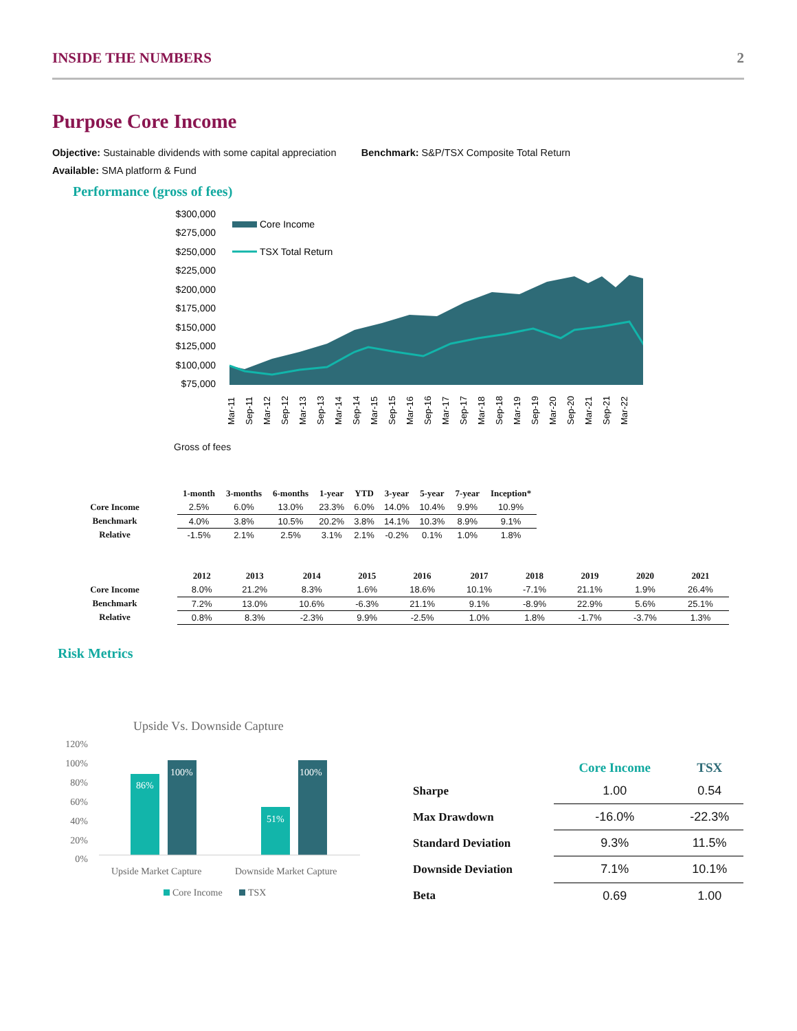INSIDE THE NUMBERS 2
Purpose Core Income
Objective: Sustainable dividends with some capital appreciation Benchmark: S&P/TSX Composite Total Return
Available: SMA platform & Fund
Performance (gross of fees)
$300,000
$275,000
$250,000
$225,000
$200,000
$175,000
$150,000
$125,000
$100,000
$75,000
Core Income
TSX Total Return
Mar-11
Sep-11
Mar-12
Sep-12
Mar-13
Sep-13
Mar-14
Sep-14
Mar-15
Sep-15
Mar-16
Sep-16
Mar-17
Sep-17
Mar-18
Sep-18
Mar-19
Sep-19
Mar-20
Sep-20
Mar-21
Sep-21
Mar-22
Gross of fees
| | 1-month | 3-months | 6-months | 1-year | YTD | 3-year | 5-year | 7-year | Inception* |
| --- | --- | --- | --- | --- | --- | --- | --- | --- | --- |
| Core Income | 2.5% | 6.0% | 13.0% | 23.3% | 6.0% | 14.0% | 10.4% | 9.9% | 10.9% |
| Benchmark | 4.0% | 3.8% | 10.5% | 20.2% | 3.8% | 14.1% | 10.3% | 8.9% | 9.1% |
| Relative | -1.5% | 2.1% | 2.5% | 3.1% | 2.1% | -0.2% | 0.1% | 1.0% | 1.8% |
| | 2012 | 2013 | 2014 | 2015 | 2016 | 2017 | 2018 | 2019 | 2020 | 2021 |
| --- | --- | --- | --- | --- | --- | --- | --- | --- | --- | --- |
| Core Income | 8.0% | 21.2% | 8.3% | 1.6% | 18.6% | 10.1% | -7.1% | 21.1% | 1.9% | 26.4% |
| Benchmark | 7.2% | 13.0% | 10.6% | -6.3% | 21.1% | 9.1% | -8.9% | 22.9% | 5.6% | 25.1% |
| Relative | 0.8% | 8.3% | -2.3% | 9.9% | -2.5% | 1.0% | 1.8% | -1.7% | -3.7% | 1.3% |
Risk Metrics
Upside Vs. Downside Capture
120%
100%
80%
60%
40%
20%
0%
86%
100%
51%
100%
Upside Market Capture
Downside Market Capture
Core Income
TSX
| | Core Income | TSX |
| --- | --- | --- |
| Sharpe | 1.00 | 0.54 |
| Max Drawdown | -16.0% | -22.3% |
| Standard Deviation | 9.3% | 11.5% |
| Downside Deviation | 7.1% | 10.1% |
| Beta | 0.69 | 1.00 |